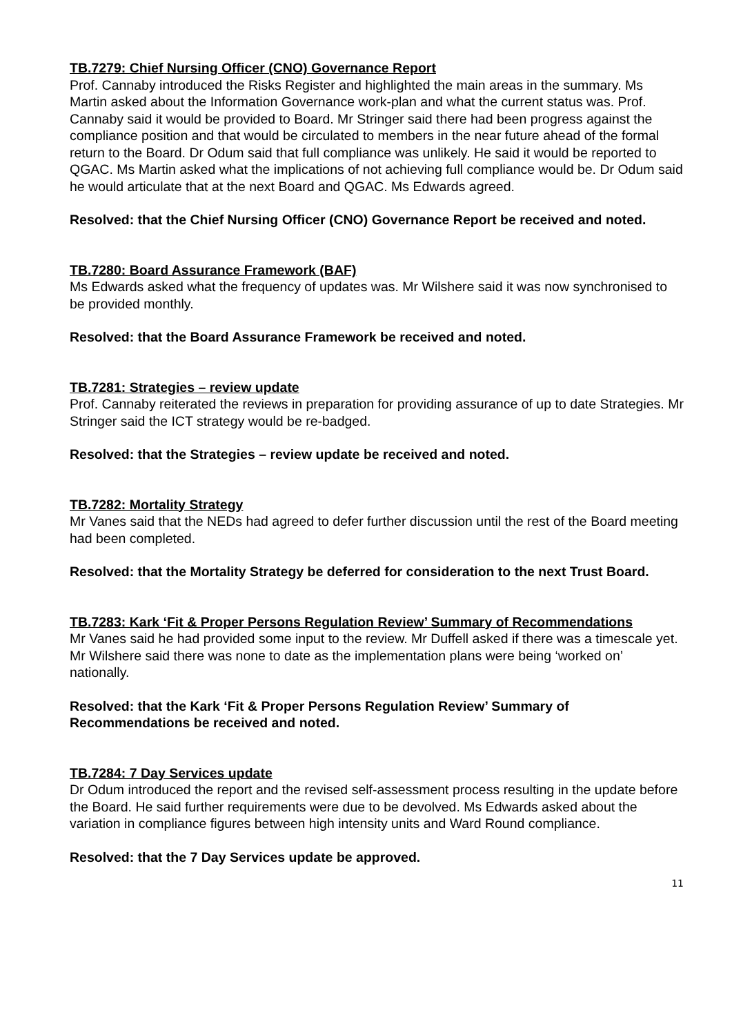TB.7279: Chief Nursing Officer (CNO) Governance Report
Prof. Cannaby introduced the Risks Register and highlighted the main areas in the summary. Ms Martin asked about the Information Governance work-plan and what the current status was. Prof. Cannaby said it would be provided to Board. Mr Stringer said there had been progress against the compliance position and that would be circulated to members in the near future ahead of the formal return to the Board. Dr Odum said that full compliance was unlikely. He said it would be reported to QGAC. Ms Martin asked what the implications of not achieving full compliance would be. Dr Odum said he would articulate that at the next Board and QGAC. Ms Edwards agreed.
Resolved: that the Chief Nursing Officer (CNO) Governance Report be received and noted.
TB.7280: Board Assurance Framework (BAF)
Ms Edwards asked what the frequency of updates was. Mr Wilshere said it was now synchronised to be provided monthly.
Resolved: that the Board Assurance Framework be received and noted.
TB.7281: Strategies – review update
Prof. Cannaby reiterated the reviews in preparation for providing assurance of up to date Strategies. Mr Stringer said the ICT strategy would be re-badged.
Resolved: that the Strategies – review update be received and noted.
TB.7282: Mortality Strategy
Mr Vanes said that the NEDs had agreed to defer further discussion until the rest of the Board meeting had been completed.
Resolved: that the Mortality Strategy be deferred for consideration to the next Trust Board.
TB.7283: Kark ‘Fit & Proper Persons Regulation Review’ Summary of Recommendations
Mr Vanes said he had provided some input to the review. Mr Duffell asked if there was a timescale yet. Mr Wilshere said there was none to date as the implementation plans were being ‘worked on’ nationally.
Resolved: that the Kark ‘Fit & Proper Persons Regulation Review’ Summary of Recommendations be received and noted.
TB.7284: 7 Day Services update
Dr Odum introduced the report and the revised self-assessment process resulting in the update before the Board. He said further requirements were due to be devolved. Ms Edwards asked about the variation in compliance figures between high intensity units and Ward Round compliance.
Resolved: that the 7 Day Services update be approved.
11